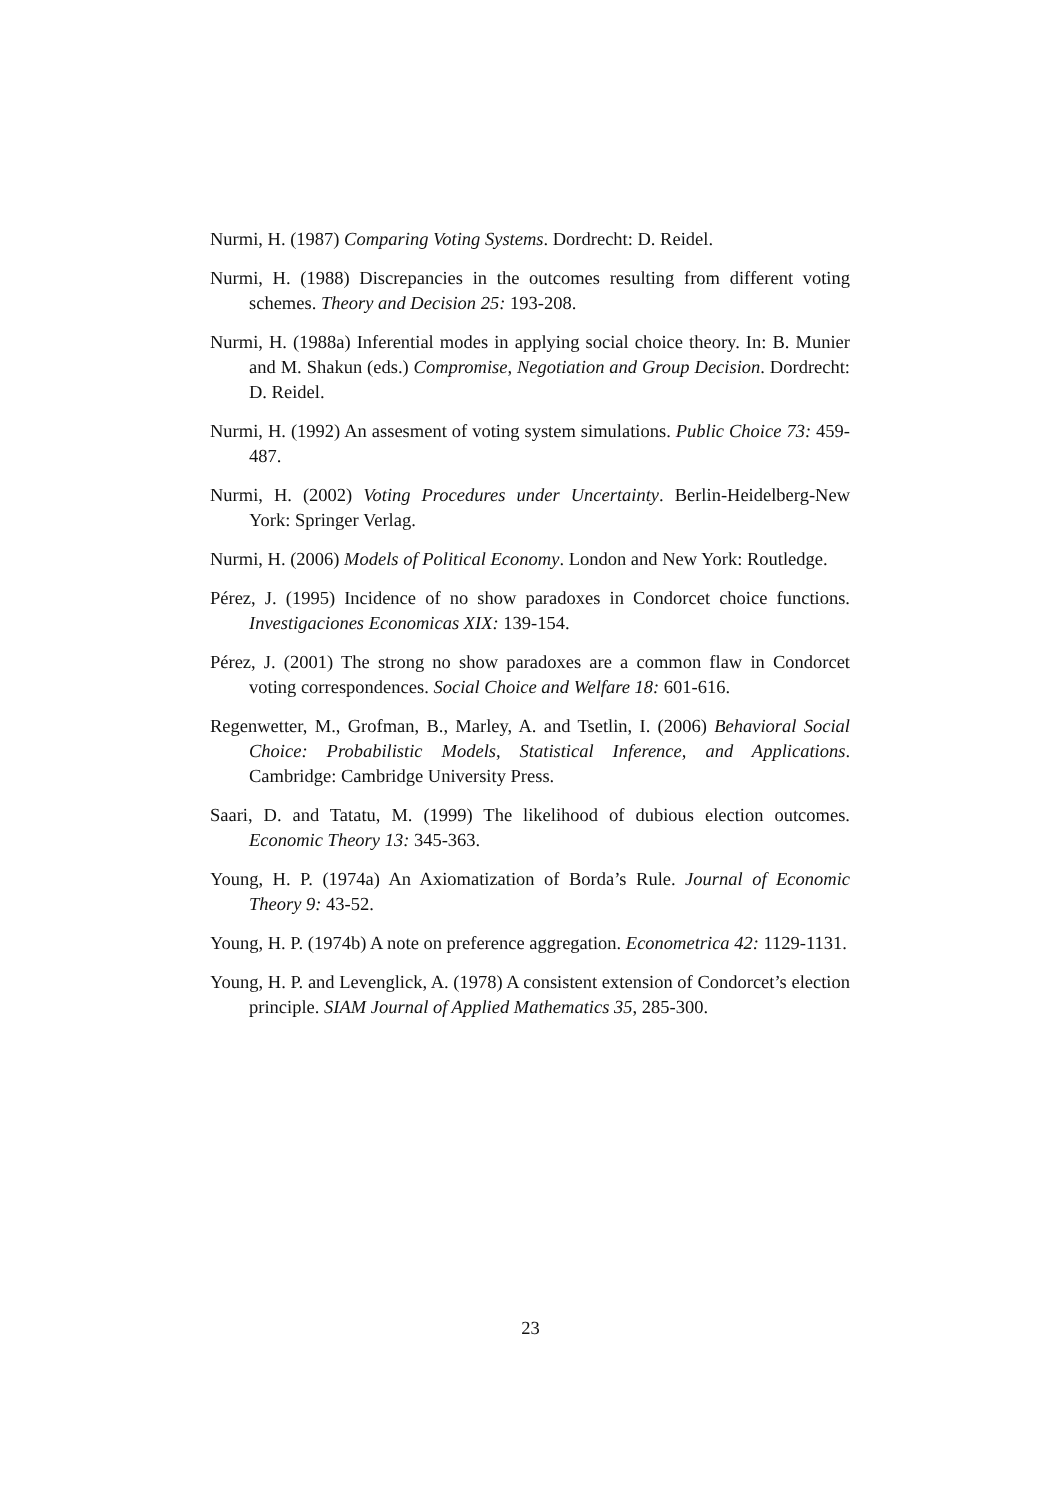Nurmi, H. (1987) Comparing Voting Systems. Dordrecht: D. Reidel.
Nurmi, H. (1988) Discrepancies in the outcomes resulting from different voting schemes. Theory and Decision 25: 193-208.
Nurmi, H. (1988a) Inferential modes in applying social choice theory. In: B. Munier and M. Shakun (eds.) Compromise, Negotiation and Group Decision. Dordrecht: D. Reidel.
Nurmi, H. (1992) An assesment of voting system simulations. Public Choice 73: 459-487.
Nurmi, H. (2002) Voting Procedures under Uncertainty. Berlin-Heidelberg-New York: Springer Verlag.
Nurmi, H. (2006) Models of Political Economy. London and New York: Routledge.
Pérez, J. (1995) Incidence of no show paradoxes in Condorcet choice functions. Investigaciones Economicas XIX: 139-154.
Pérez, J. (2001) The strong no show paradoxes are a common flaw in Condorcet voting correspondences. Social Choice and Welfare 18: 601-616.
Regenwetter, M., Grofman, B., Marley, A. and Tsetlin, I. (2006) Behavioral Social Choice: Probabilistic Models, Statistical Inference, and Applications. Cambridge: Cambridge University Press.
Saari, D. and Tatatu, M. (1999) The likelihood of dubious election outcomes. Economic Theory 13: 345-363.
Young, H. P. (1974a) An Axiomatization of Borda’s Rule. Journal of Economic Theory 9: 43-52.
Young, H. P. (1974b) A note on preference aggregation. Econometrica 42: 1129-1131.
Young, H. P. and Levenglick, A. (1978) A consistent extension of Condorcet’s election principle. SIAM Journal of Applied Mathematics 35, 285-300.
23